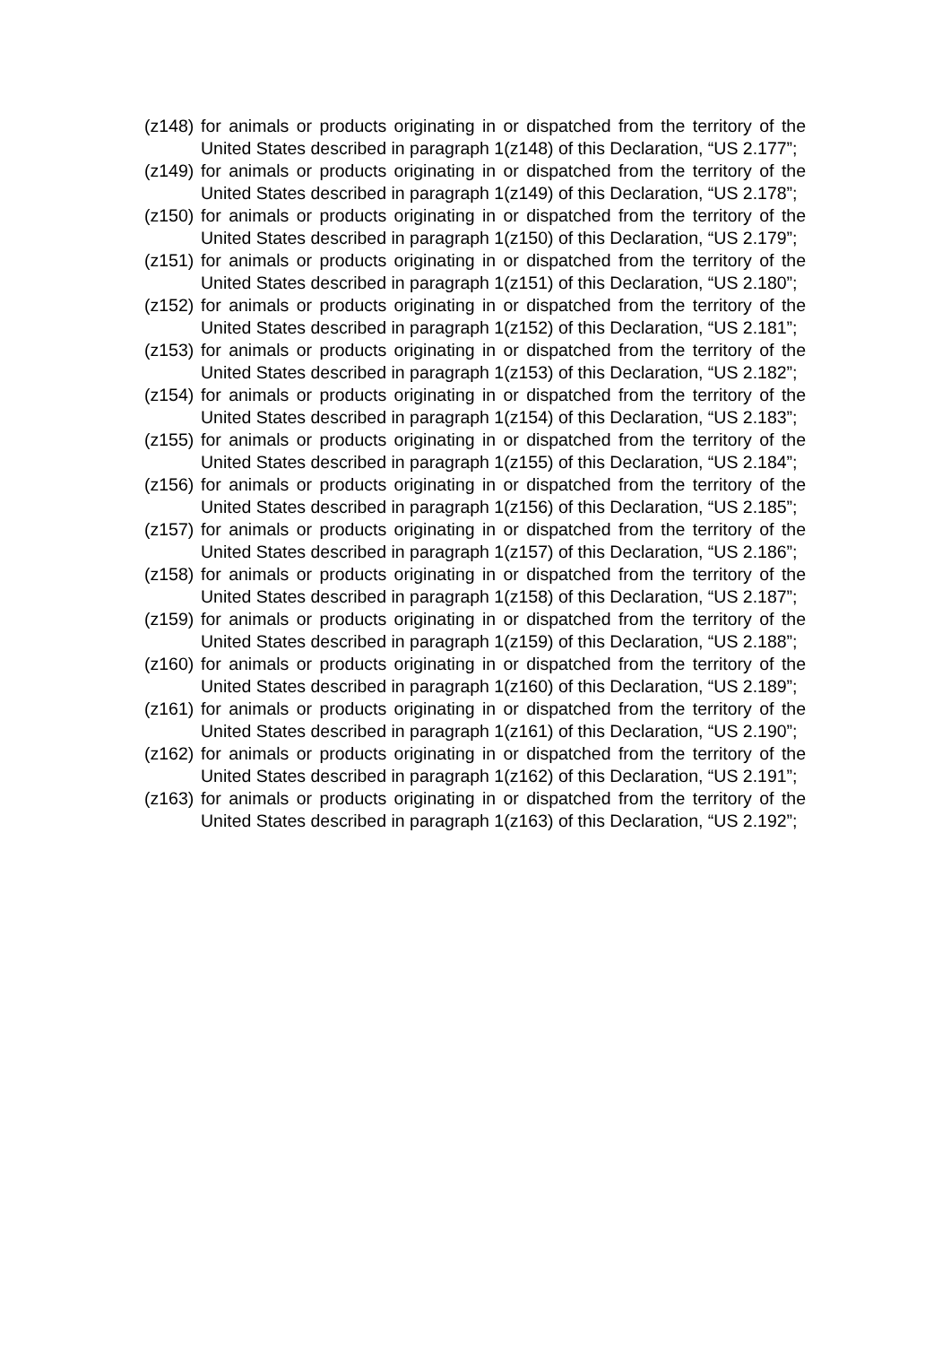(z148)
for animals or products originating in or dispatched from the territory of the United States described in paragraph 1(z148) of this Declaration, “US 2.177”;
(z149)
for animals or products originating in or dispatched from the territory of the United States described in paragraph 1(z149) of this Declaration, “US 2.178”;
(z150)
for animals or products originating in or dispatched from the territory of the United States described in paragraph 1(z150) of this Declaration, “US 2.179”;
(z151)
for animals or products originating in or dispatched from the territory of the United States described in paragraph 1(z151) of this Declaration, “US 2.180”;
(z152)
for animals or products originating in or dispatched from the territory of the United States described in paragraph 1(z152) of this Declaration, “US 2.181”;
(z153)
for animals or products originating in or dispatched from the territory of the United States described in paragraph 1(z153) of this Declaration, “US 2.182”;
(z154)
for animals or products originating in or dispatched from the territory of the United States described in paragraph 1(z154) of this Declaration, “US 2.183”;
(z155)
for animals or products originating in or dispatched from the territory of the United States described in paragraph 1(z155) of this Declaration, “US 2.184”;
(z156)
for animals or products originating in or dispatched from the territory of the United States described in paragraph 1(z156) of this Declaration, “US 2.185”;
(z157)
for animals or products originating in or dispatched from the territory of the United States described in paragraph 1(z157) of this Declaration, “US 2.186”;
(z158)
for animals or products originating in or dispatched from the territory of the United States described in paragraph 1(z158) of this Declaration, “US 2.187”;
(z159)
for animals or products originating in or dispatched from the territory of the United States described in paragraph 1(z159) of this Declaration, “US 2.188”;
(z160)
for animals or products originating in or dispatched from the territory of the United States described in paragraph 1(z160) of this Declaration, “US 2.189”;
(z161)
for animals or products originating in or dispatched from the territory of the United States described in paragraph 1(z161) of this Declaration, “US 2.190”;
(z162)
for animals or products originating in or dispatched from the territory of the United States described in paragraph 1(z162) of this Declaration, “US 2.191”;
(z163)
for animals or products originating in or dispatched from the territory of the United States described in paragraph 1(z163) of this Declaration, “US 2.192”;